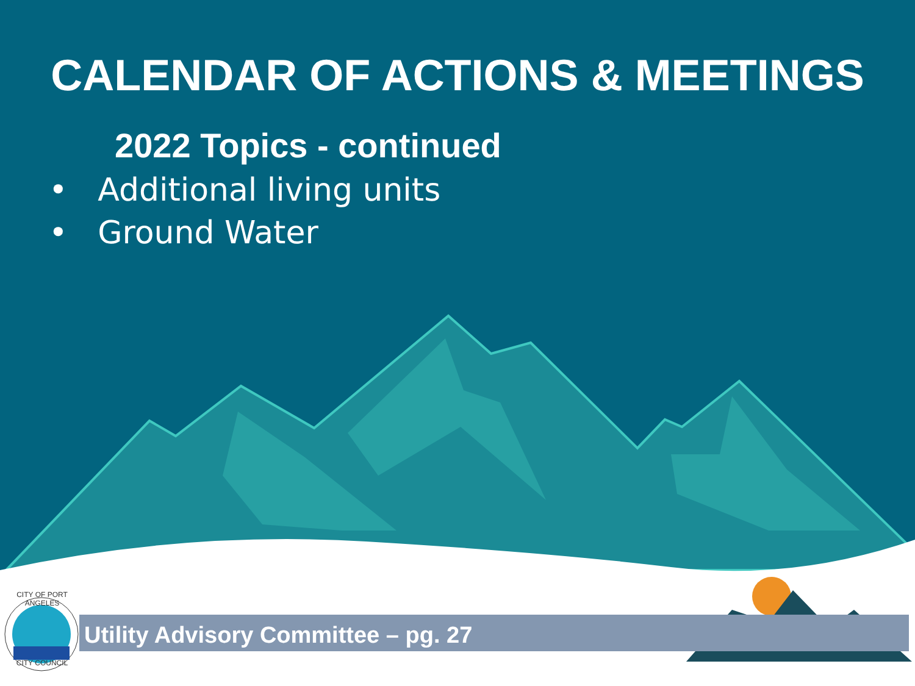CALENDAR OF ACTIONS & MEETINGS
2022 Topics - continued
• Additional living units
• Ground Water
CITY OF PORT ANGELES
CITY COUNCIL
Utility Advisory Committee – pg. 27